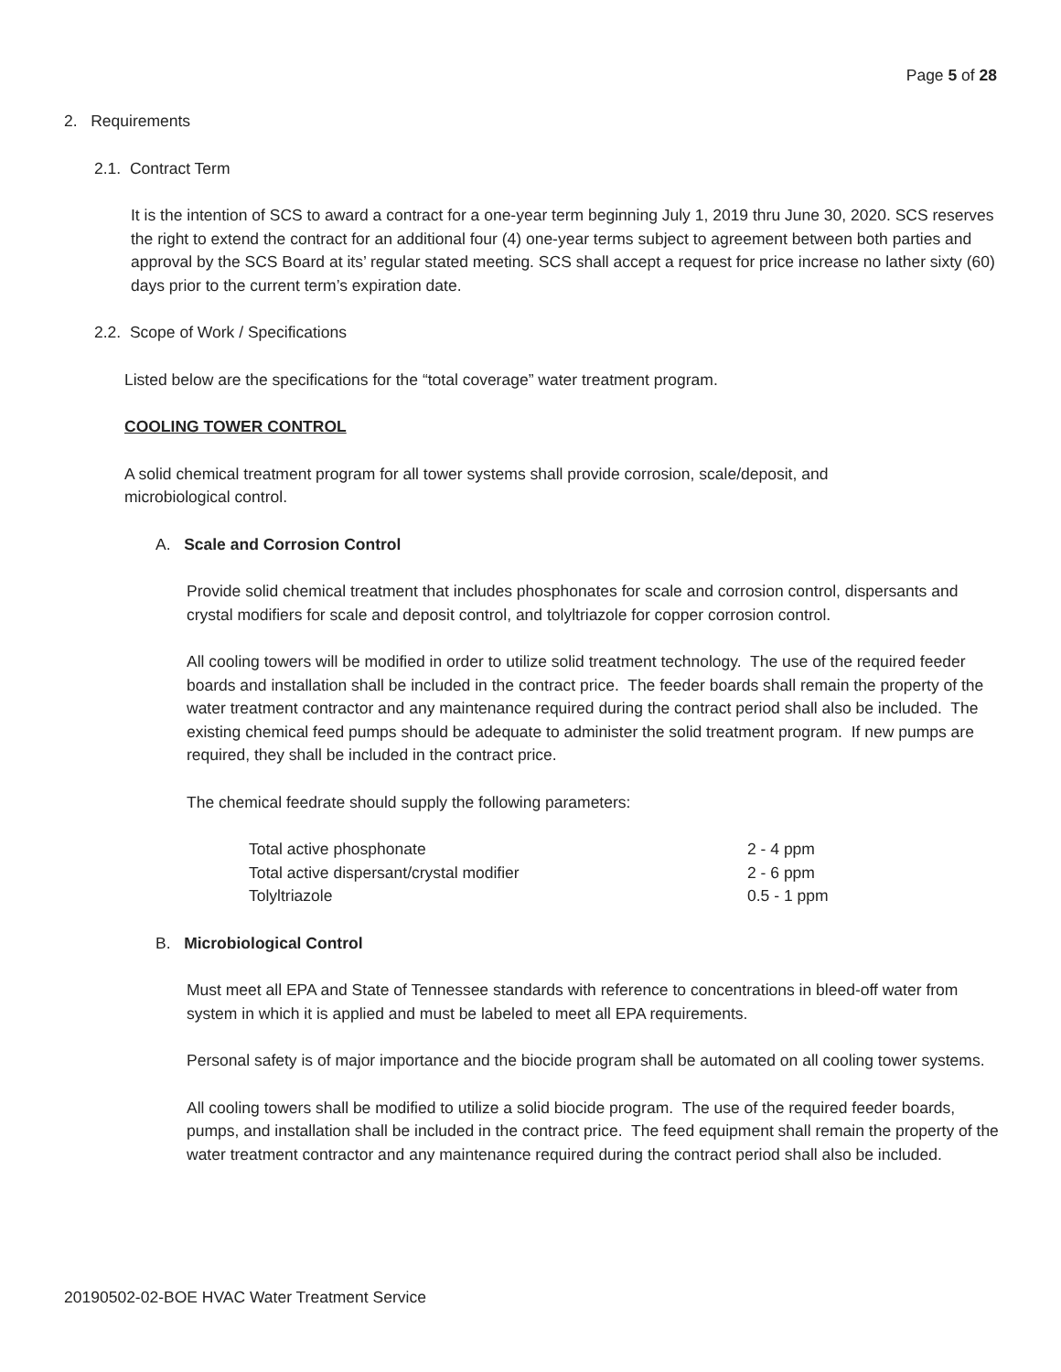Page 5 of 28
2. Requirements
2.1. Contract Term
It is the intention of SCS to award a contract for a one-year term beginning July 1, 2019 thru June 30, 2020. SCS reserves the right to extend the contract for an additional four (4) one-year terms subject to agreement between both parties and approval by the SCS Board at its’ regular stated meeting. SCS shall accept a request for price increase no lather sixty (60) days prior to the current term’s expiration date.
2.2. Scope of Work / Specifications
Listed below are the specifications for the “total coverage” water treatment program.
COOLING TOWER CONTROL
A solid chemical treatment program for all tower systems shall provide corrosion, scale/deposit, and microbiological control.
A. Scale and Corrosion Control
Provide solid chemical treatment that includes phosphonates for scale and corrosion control, dispersants and crystal modifiers for scale and deposit control, and tolyltriazole for copper corrosion control.
All cooling towers will be modified in order to utilize solid treatment technology. The use of the required feeder boards and installation shall be included in the contract price. The feeder boards shall remain the property of the water treatment contractor and any maintenance required during the contract period shall also be included. The existing chemical feed pumps should be adequate to administer the solid treatment program. If new pumps are required, they shall be included in the contract price.
The chemical feedrate should supply the following parameters:
| Total active phosphonate | 2 - 4 ppm |
| Total active dispersant/crystal modifier | 2 - 6 ppm |
| Tolyltriazole | 0.5 - 1 ppm |
B. Microbiological Control
Must meet all EPA and State of Tennessee standards with reference to concentrations in bleed-off water from system in which it is applied and must be labeled to meet all EPA requirements.
Personal safety is of major importance and the biocide program shall be automated on all cooling tower systems.
All cooling towers shall be modified to utilize a solid biocide program. The use of the required feeder boards, pumps, and installation shall be included in the contract price. The feed equipment shall remain the property of the water treatment contractor and any maintenance required during the contract period shall also be included.
20190502-02-BOE HVAC Water Treatment Service